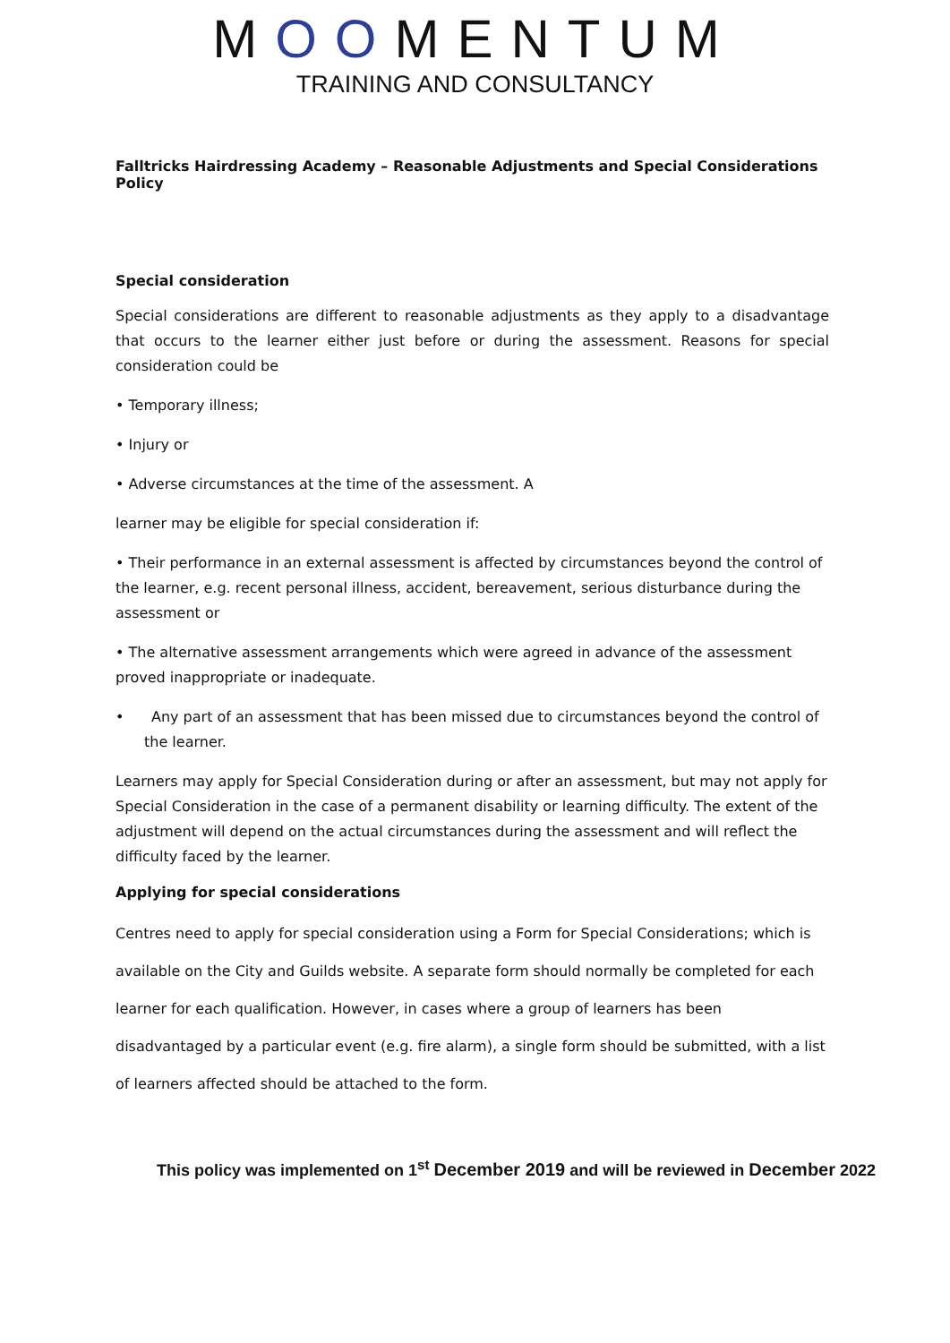MOOMENTUM
TRAINING AND CONSULTANCY
Falltricks Hairdressing Academy – Reasonable Adjustments and Special Considerations Policy
Special consideration
Special considerations are different to reasonable adjustments as they apply to a disadvantage that occurs to the learner either just before or during the assessment. Reasons for special consideration could be
• Temporary illness;
• Injury or
• Adverse circumstances at the time of the assessment. A
learner may be eligible for special consideration if:
• Their performance in an external assessment is affected by circumstances beyond the control of the learner, e.g. recent personal illness, accident, bereavement, serious disturbance during the assessment or
• The alternative assessment arrangements which were agreed in advance of the assessment proved inappropriate or inadequate.
• Any part of an assessment that has been missed due to circumstances beyond the control of the learner.
Learners may apply for Special Consideration during or after an assessment, but may not apply for Special Consideration in the case of a permanent disability or learning difficulty. The extent of the adjustment will depend on the actual circumstances during the assessment and will reflect the difficulty faced by the learner.
Applying for special considerations
Centres need to apply for special consideration using a Form for Special Considerations; which is available on the City and Guilds website. A separate form should normally be completed for each learner for each qualification. However, in cases where a group of learners has been disadvantaged by a particular event (e.g. fire alarm), a single form should be submitted, with a list of learners affected should be attached to the form.
This policy was implemented on 1<sup>st</sup> December 2019 and will be reviewed in December 2022